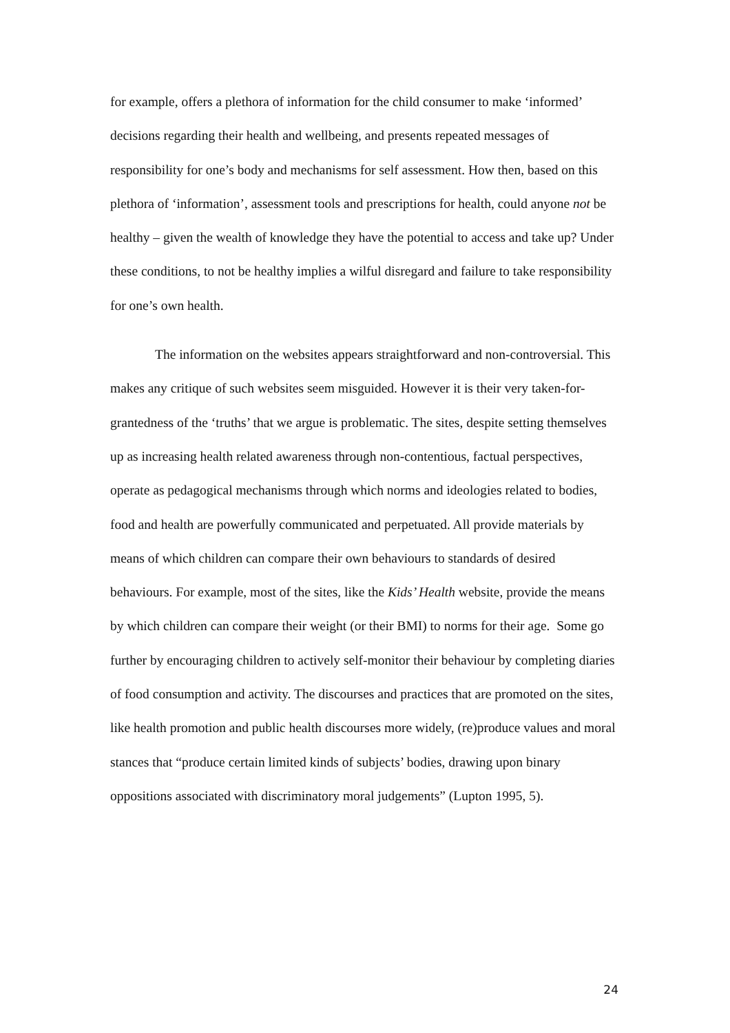for example, offers a plethora of information for the child consumer to make ‘informed’ decisions regarding their health and wellbeing, and presents repeated messages of responsibility for one’s body and mechanisms for self assessment. How then, based on this plethora of ‘information’, assessment tools and prescriptions for health, could anyone not be healthy – given the wealth of knowledge they have the potential to access and take up? Under these conditions, to not be healthy implies a wilful disregard and failure to take responsibility for one’s own health.
The information on the websites appears straightforward and non-controversial. This makes any critique of such websites seem misguided. However it is their very taken-for-grantedness of the ‘truths’ that we argue is problematic. The sites, despite setting themselves up as increasing health related awareness through non-contentious, factual perspectives, operate as pedagogical mechanisms through which norms and ideologies related to bodies, food and health are powerfully communicated and perpetuated. All provide materials by means of which children can compare their own behaviours to standards of desired behaviours. For example, most of the sites, like the Kids’ Health website, provide the means by which children can compare their weight (or their BMI) to norms for their age. Some go further by encouraging children to actively self-monitor their behaviour by completing diaries of food consumption and activity. The discourses and practices that are promoted on the sites, like health promotion and public health discourses more widely, (re)produce values and moral stances that “produce certain limited kinds of subjects’ bodies, drawing upon binary oppositions associated with discriminatory moral judgements” (Lupton 1995, 5).
24